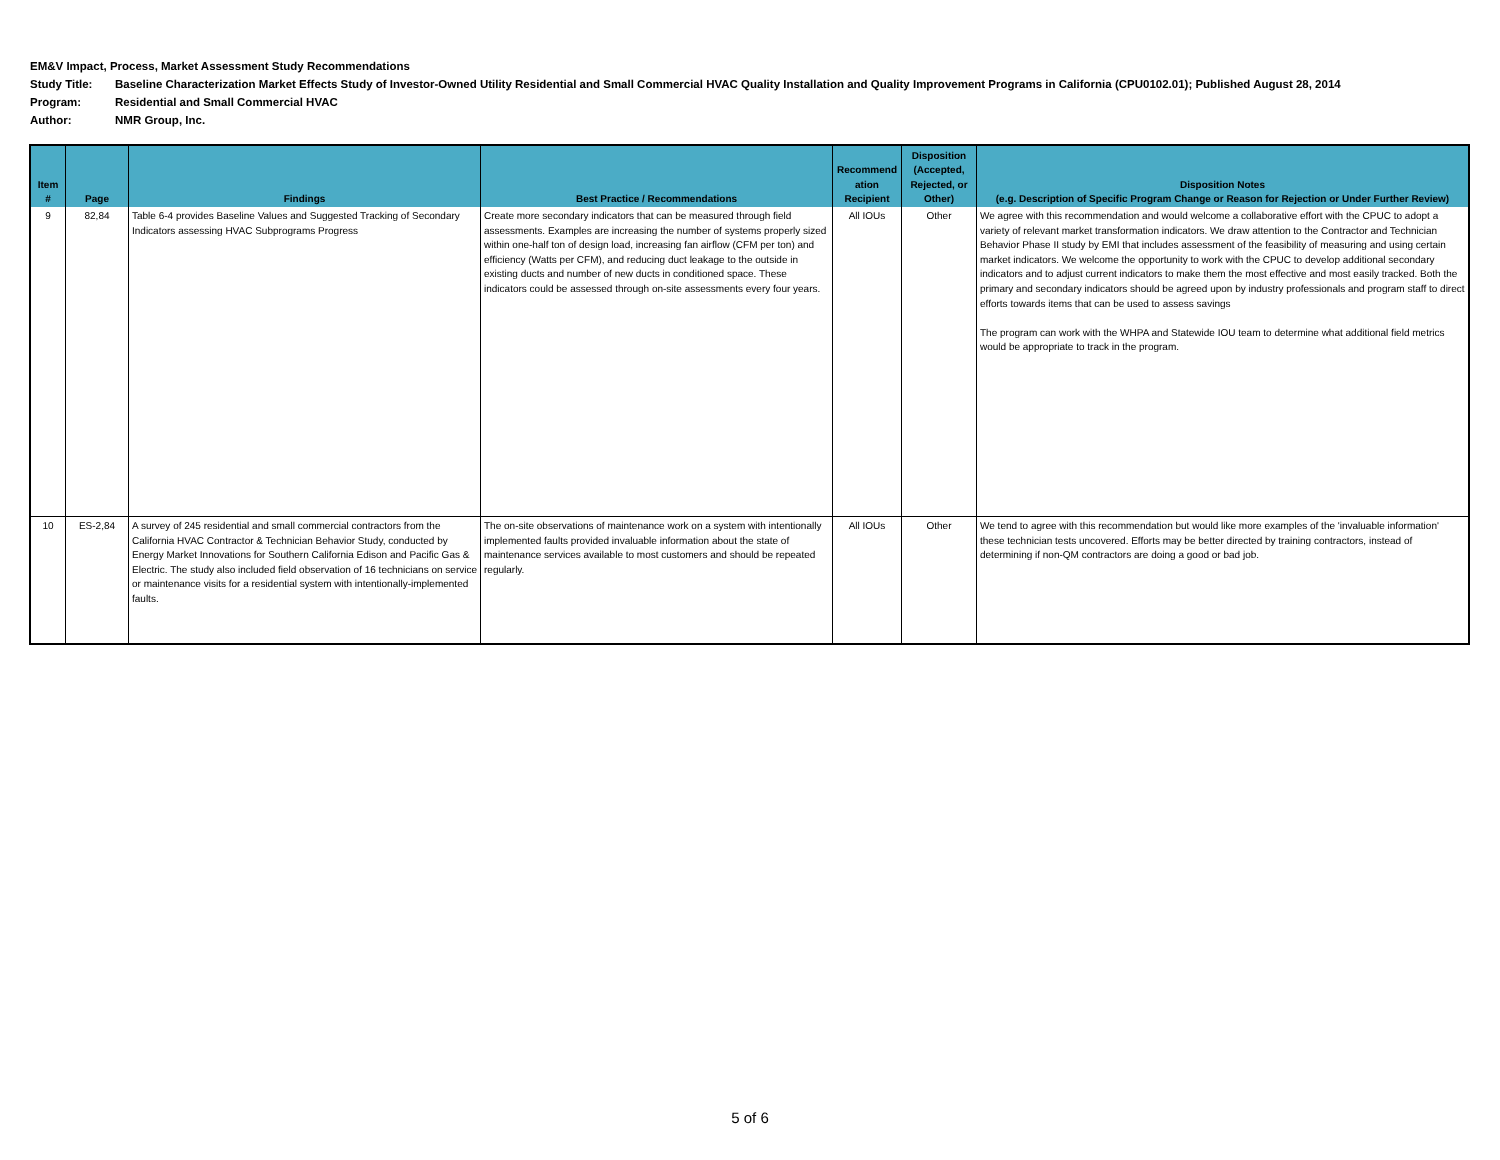EM&V Impact, Process, Market Assessment Study Recommendations
Study Title: Baseline Characterization Market Effects Study of Investor-Owned Utility Residential and Small Commercial HVAC Quality Installation and Quality Improvement Programs in California (CPU0102.01); Published August 28, 2014
Program: Residential and Small Commercial HVAC
Author: NMR Group, Inc.
| Item # | Page | Findings | Best Practice / Recommendations | Recommend ation Recipient | Disposition (Accepted, Rejected, or Other) | Disposition Notes (e.g. Description of Specific Program Change or Reason for Rejection or Under Further Review) |
| --- | --- | --- | --- | --- | --- | --- |
| 9 | 82,84 | Table 6-4 provides Baseline Values and Suggested Tracking of Secondary Indicators assessing HVAC Subprograms Progress | Create more secondary indicators that can be measured through field assessments. Examples are increasing the number of systems properly sized within one-half ton of design load, increasing fan airflow (CFM per ton) and efficiency (Watts per CFM), and reducing duct leakage to the outside in existing ducts and number of new ducts in conditioned space. These indicators could be assessed through on-site assessments every four years. | All IOUs | Other | We agree with this recommendation and would welcome a collaborative effort with the CPUC to adopt a variety of relevant market transformation indicators. We draw attention to the Contractor and Technician Behavior Phase II study by EMI that includes assessment of the feasibility of measuring and using certain market indicators. We welcome the opportunity to work with the CPUC to develop additional secondary indicators and to adjust current indicators to make them the most effective and most easily tracked. Both the primary and secondary indicators should be agreed upon by industry professionals and program staff to direct efforts towards items that can be used to assess savings The program can work with the WHPA and Statewide IOU team to determine what additional field metrics would be appropriate to track in the program. |
| 10 | ES-2,84 | A survey of 245 residential and small commercial contractors from the California HVAC Contractor & Technician Behavior Study, conducted by Energy Market Innovations for Southern California Edison and Pacific Gas & Electric. The study also included field observation of 16 technicians on service or maintenance visits for a residential system with intentionally-implemented faults. | The on-site observations of maintenance work on a system with intentionally implemented faults provided invaluable information about the state of maintenance services available to most customers and should be repeated regularly. | All IOUs | Other | We tend to agree with this recommendation but would like more examples of the 'invaluable information' these technician tests uncovered. Efforts may be better directed by training contractors, instead of determining if non-QM contractors are doing a good or bad job. |
5 of 6